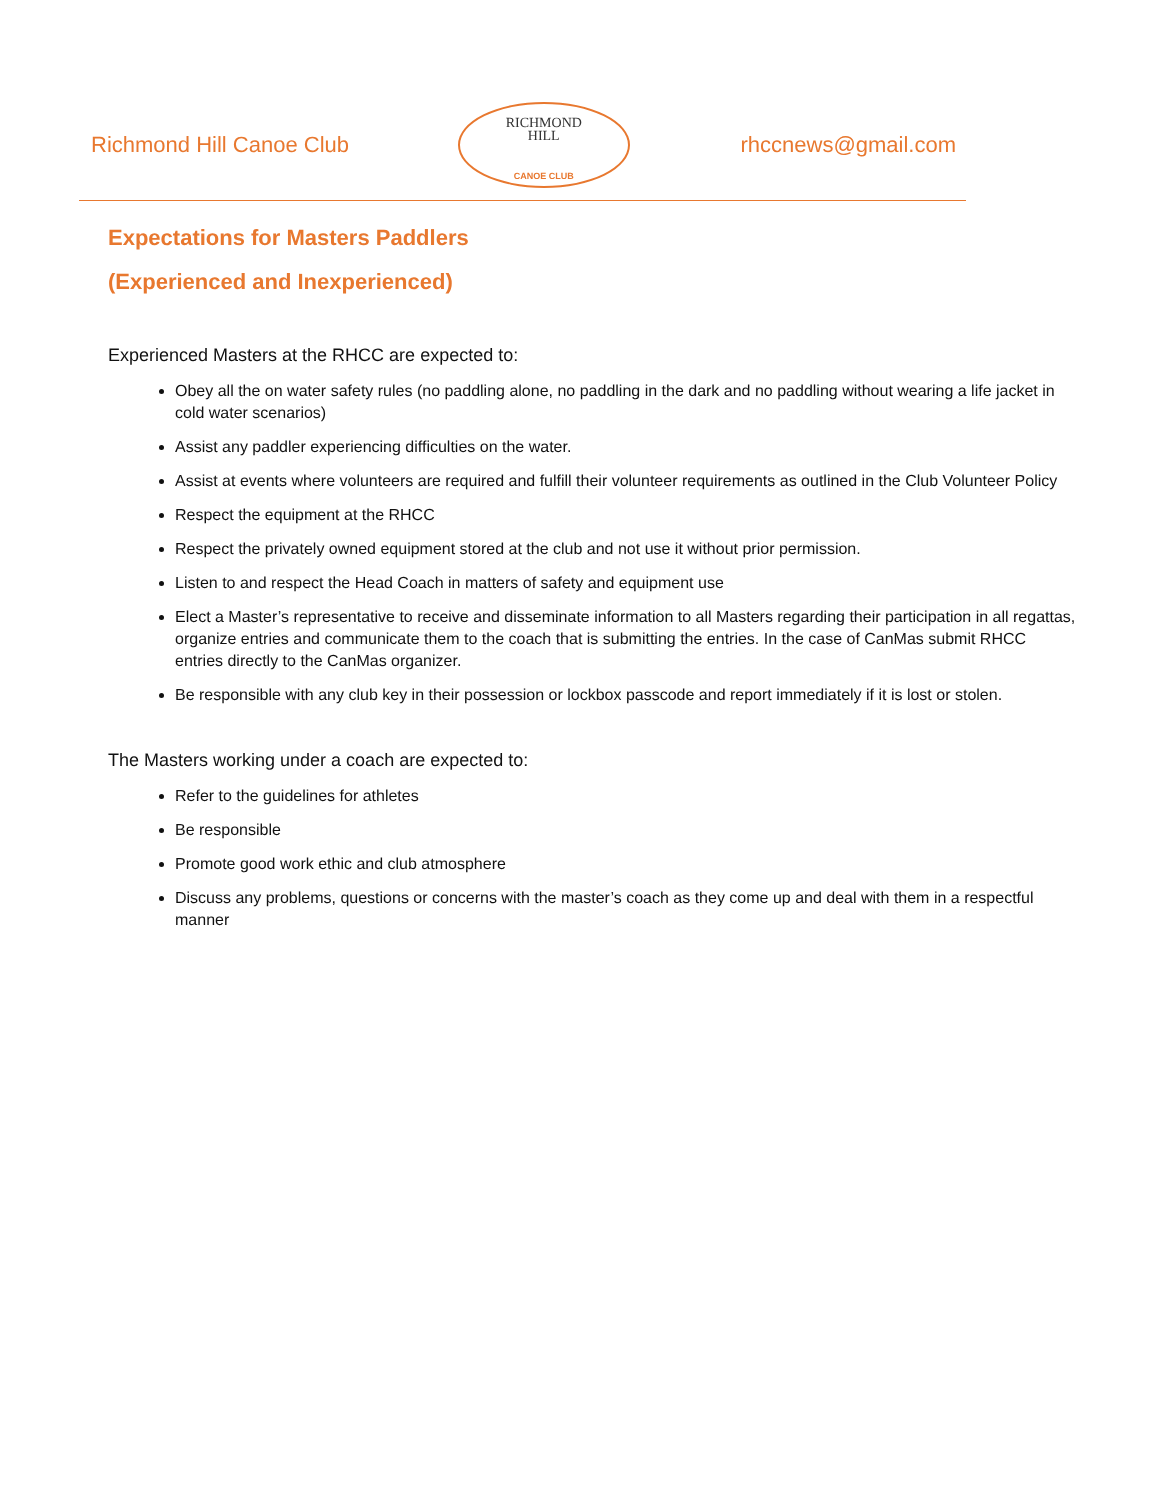Richmond Hill Canoe Club
RICHMOND
HILL
CANOE CLUB
rhccnews@gmail.com
Expectations for Masters Paddlers
(Experienced and Inexperienced)
Experienced Masters at the RHCC are expected to:
Obey all the on water safety rules (no paddling alone, no paddling in the dark and no paddling without wearing a life jacket in cold water scenarios)
Assist any paddler experiencing difficulties on the water.
Assist at events where volunteers are required and fulfill their volunteer requirements as outlined in the Club Volunteer Policy
Respect the equipment at the RHCC
Respect the privately owned equipment stored at the club and not use it without prior permission.
Listen to and respect the Head Coach in matters of safety and equipment use
Elect a Master’s representative to receive and disseminate information to all Masters regarding their participation in all regattas, organize entries and communicate them to the coach that is submitting the entries. In the case of CanMas submit RHCC entries directly to the CanMas organizer.
Be responsible with any club key in their possession or lockbox passcode and report immediately if it is lost or stolen.
The Masters working under a coach are expected to:
Refer to the guidelines for athletes
Be responsible
Promote good work ethic and club atmosphere
Discuss any problems, questions or concerns with the master’s coach as they come up and deal with them in a respectful manner